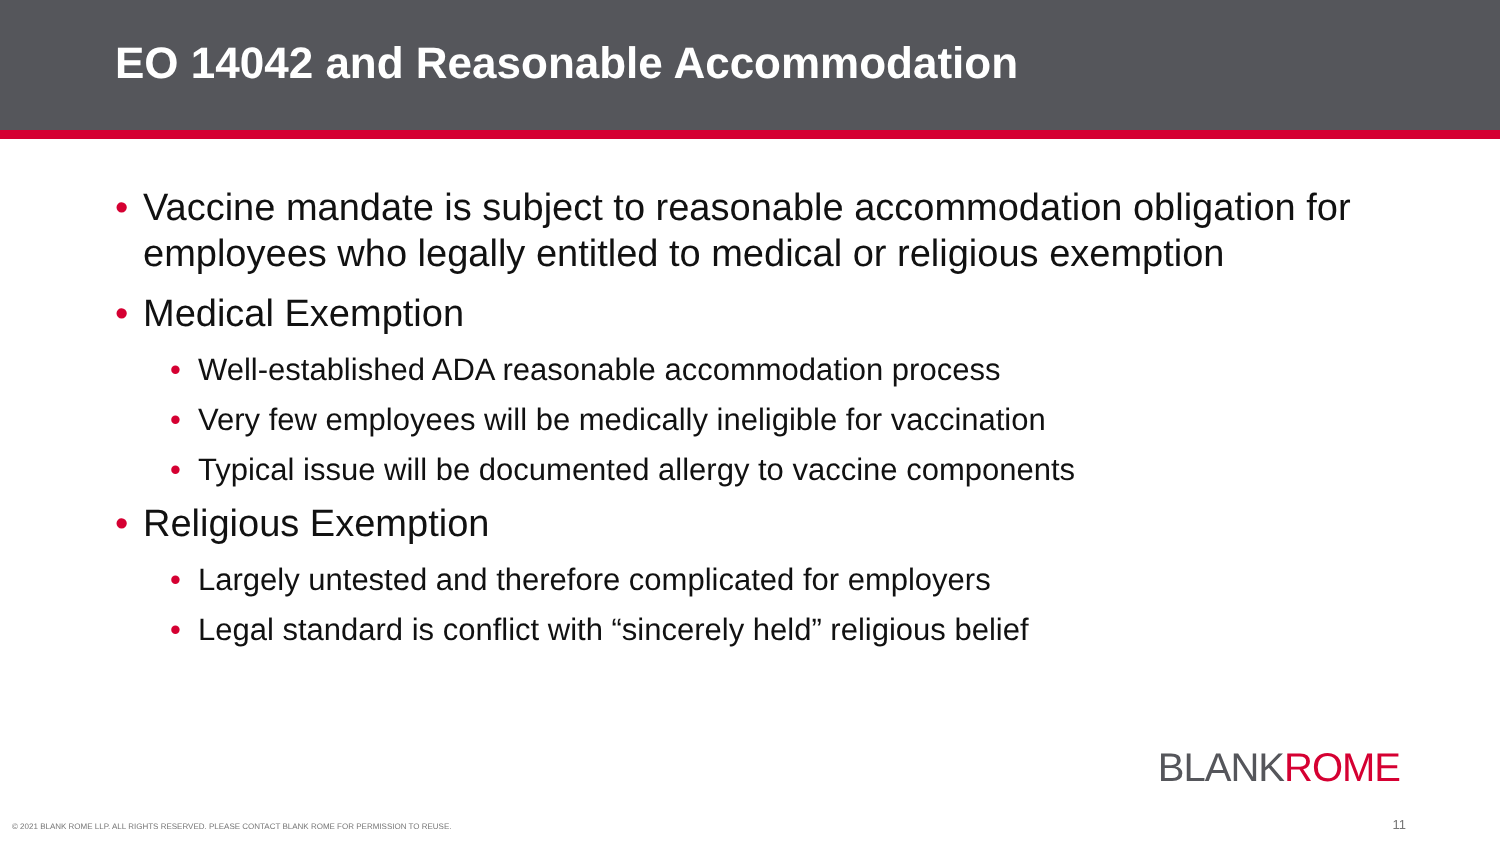EO 14042 and Reasonable Accommodation
• Vaccine mandate is subject to reasonable accommodation obligation for employees who legally entitled to medical or religious exemption
• Medical Exemption
• Well-established ADA reasonable accommodation process
• Very few employees will be medically ineligible for vaccination
• Typical issue will be documented allergy to vaccine components
• Religious Exemption
• Largely untested and therefore complicated for employers
• Legal standard is conflict with “sincerely held” religious belief
BLANKROME
© 2021 BLANK ROME LLP. ALL RIGHTS RESERVED. PLEASE CONTACT BLANK ROME FOR PERMISSION TO REUSE.
11